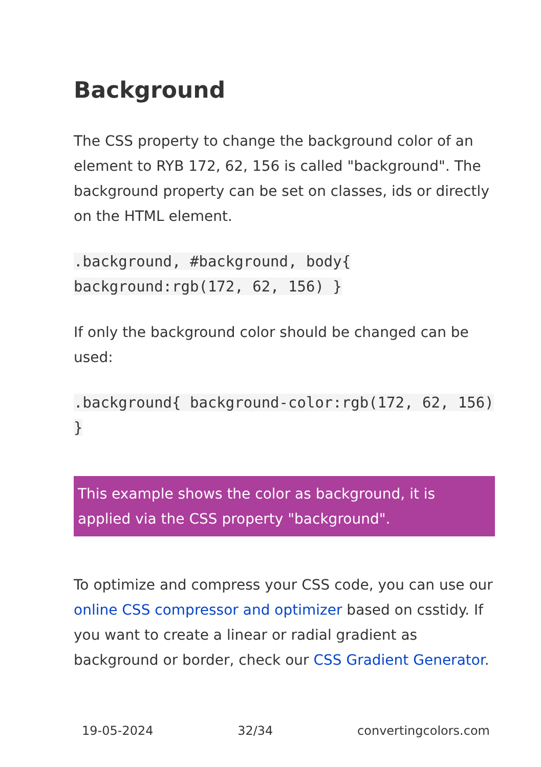Background
The CSS property to change the background color of an element to RYB 172, 62, 156 is called "background". The background property can be set on classes, ids or directly on the HTML element.
.background, #background, body{ background:rgb(172, 62, 156) }
If only the background color should be changed can be used:
.background{ background-color:rgb(172, 62, 156) }
This example shows the color as background, it is applied via the CSS property "background".
To optimize and compress your CSS code, you can use our online CSS compressor and optimizer based on csstidy. If you want to create a linear or radial gradient as background or border, check our CSS Gradient Generator.
19-05-2024 32/34 convertingcolors.com